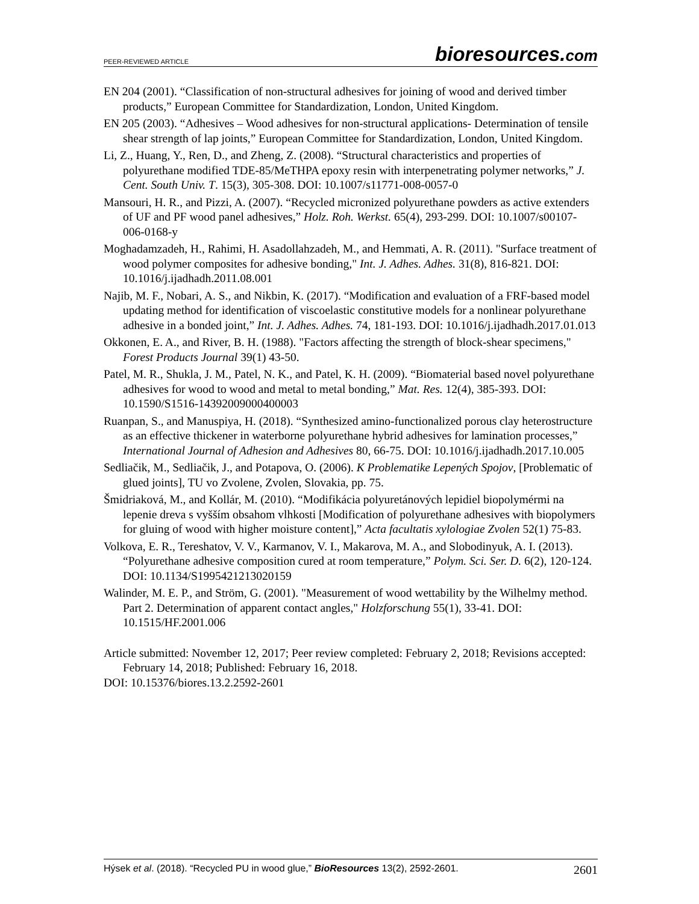PEER-REVIEWED ARTICLE
bioresources.com
EN 204 (2001). “Classification of non-structural adhesives for joining of wood and derived timber products,” European Committee for Standardization, London, United Kingdom.
EN 205 (2003). “Adhesives – Wood adhesives for non-structural applications- Determination of tensile shear strength of lap joints,” European Committee for Standardization, London, United Kingdom.
Li, Z., Huang, Y., Ren, D., and Zheng, Z. (2008). “Structural characteristics and properties of polyurethane modified TDE-85/MeTHPA epoxy resin with interpenetrating polymer networks,” J. Cent. South Univ. T. 15(3), 305-308. DOI: 10.1007/s11771-008-0057-0
Mansouri, H. R., and Pizzi, A. (2007). “Recycled micronized polyurethane powders as active extenders of UF and PF wood panel adhesives,” Holz. Roh. Werkst. 65(4), 293-299. DOI: 10.1007/s00107-006-0168-y
Moghadamzadeh, H., Rahimi, H. Asadollahzadeh, M., and Hemmati, A. R. (2011). "Surface treatment of wood polymer composites for adhesive bonding," Int. J. Adhes. Adhes. 31(8), 816-821. DOI: 10.1016/j.ijadhadh.2011.08.001
Najib, M. F., Nobari, A. S., and Nikbin, K. (2017). “Modification and evaluation of a FRF-based model updating method for identification of viscoelastic constitutive models for a nonlinear polyurethane adhesive in a bonded joint,” Int. J. Adhes. Adhes. 74, 181-193. DOI: 10.1016/j.ijadhadh.2017.01.013
Okkonen, E. A., and River, B. H. (1988). "Factors affecting the strength of block-shear specimens," Forest Products Journal 39(1) 43-50.
Patel, M. R., Shukla, J. M., Patel, N. K., and Patel, K. H. (2009). “Biomaterial based novel polyurethane adhesives for wood to wood and metal to metal bonding,” Mat. Res. 12(4), 385-393. DOI: 10.1590/S1516-14392009000400003
Ruanpan, S., and Manuspiya, H. (2018). “Synthesized amino-functionalized porous clay heterostructure as an effective thickener in waterborne polyurethane hybrid adhesives for lamination processes,” International Journal of Adhesion and Adhesives 80, 66-75. DOI: 10.1016/j.ijadhadh.2017.10.005
Sedliačik, M., Sedliačik, J., and Potapova, O. (2006). K Problematike Lepených Spojov, [Problematic of glued joints], TU vo Zvolene, Zvolen, Slovakia, pp. 75.
Šmidriaková, M., and Kollár, M. (2010). “Modifikácia polyuretánových lepidiel biopolymérmi na lepenie dreva s vyšším obsahom vlhkosti [Modification of polyurethane adhesives with biopolymers for gluing of wood with higher moisture content],” Acta facultatis xylologiae Zvolen 52(1) 75-83.
Volkova, E. R., Tereshatov, V. V., Karmanov, V. I., Makarova, M. A., and Slobodinyuk, A. I. (2013). “Polyurethane adhesive composition cured at room temperature,” Polym. Sci. Ser. D. 6(2), 120-124. DOI: 10.1134/S1995421213020159
Walinder, M. E. P., and Ström, G. (2001). "Measurement of wood wettability by the Wilhelmy method. Part 2. Determination of apparent contact angles," Holzforschung 55(1), 33-41. DOI: 10.1515/HF.2001.006
Article submitted: November 12, 2017; Peer review completed: February 2, 2018; Revisions accepted: February 14, 2018; Published: February 16, 2018.
DOI: 10.15376/biores.13.2.2592-2601
Hýsek et al. (2018). “Recycled PU in wood glue,” BioResources 13(2), 2592-2601.
2601